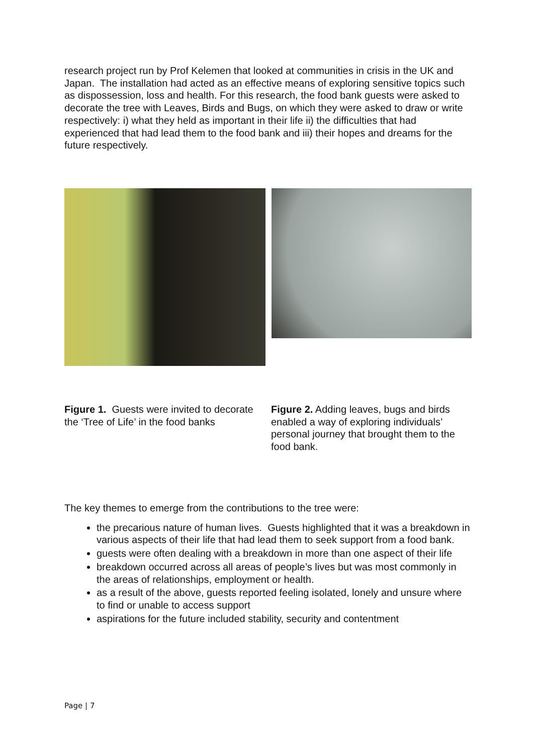research project run by Prof Kelemen that looked at communities in crisis in the UK and Japan. The installation had acted as an effective means of exploring sensitive topics such as dispossession, loss and health. For this research, the food bank guests were asked to decorate the tree with Leaves, Birds and Bugs, on which they were asked to draw or write respectively: i) what they held as important in their life ii) the difficulties that had experienced that had lead them to the food bank and iii) their hopes and dreams for the future respectively.
Figure 1. Guests were invited to decorate the ‘Tree of Life’ in the food banks
Figure 2. Adding leaves, bugs and birds enabled a way of exploring individuals’ personal journey that brought them to the food bank.
The key themes to emerge from the contributions to the tree were:
the precarious nature of human lives. Guests highlighted that it was a breakdown in various aspects of their life that had lead them to seek support from a food bank.
guests were often dealing with a breakdown in more than one aspect of their life
breakdown occurred across all areas of people’s lives but was most commonly in the areas of relationships, employment or health.
as a result of the above, guests reported feeling isolated, lonely and unsure where to find or unable to access support
aspirations for the future included stability, security and contentment
Page | 7